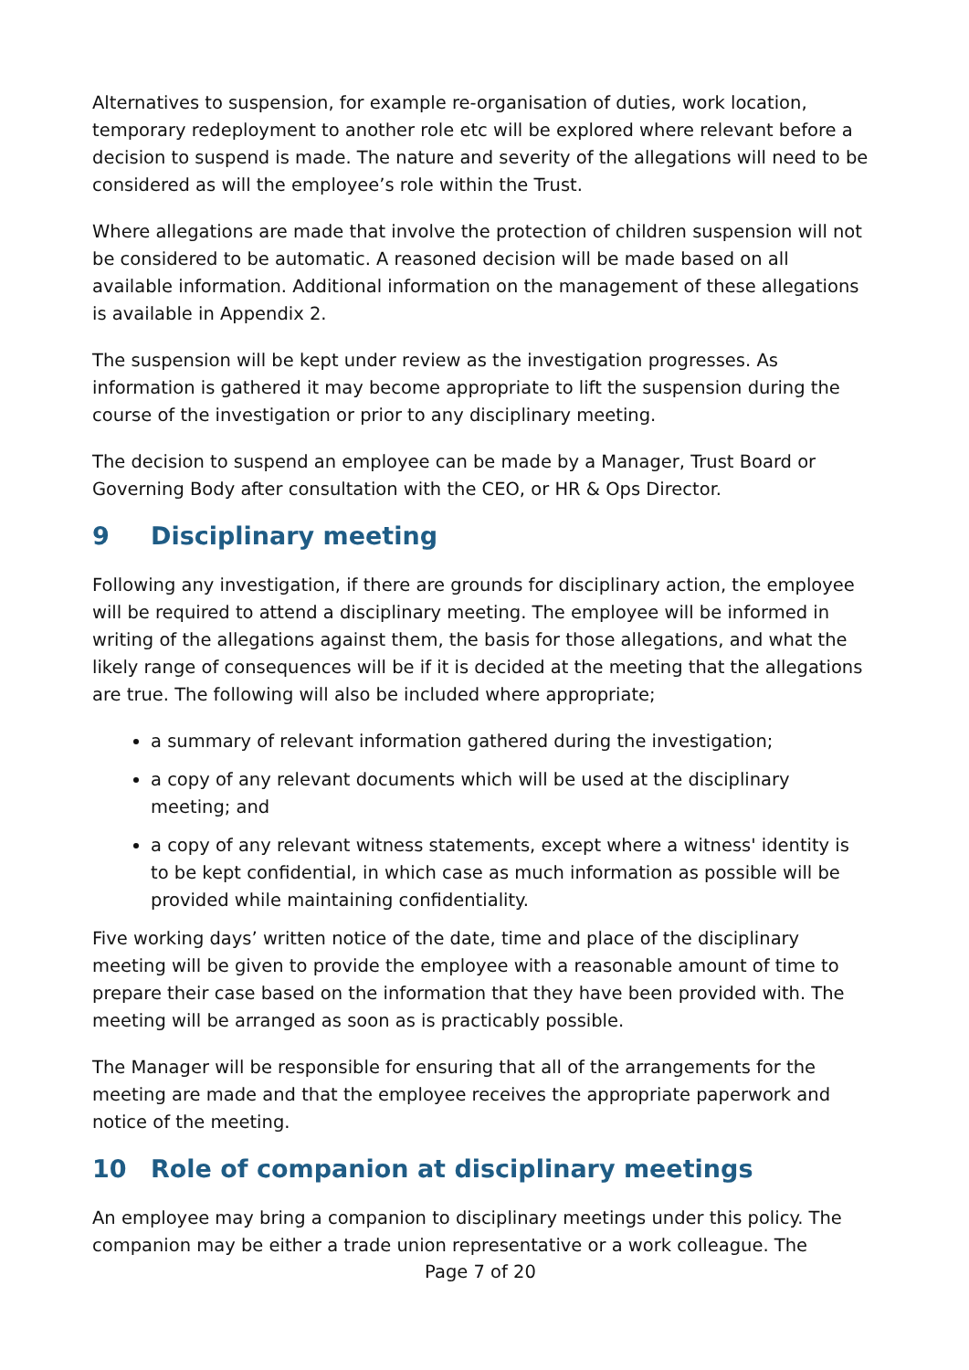Alternatives to suspension, for example re-organisation of duties, work location, temporary redeployment to another role etc will be explored where relevant before a decision to suspend is made. The nature and severity of the allegations will need to be considered as will the employee’s role within the Trust.
Where allegations are made that involve the protection of children suspension will not be considered to be automatic. A reasoned decision will be made based on all available information. Additional information on the management of these allegations is available in Appendix 2.
The suspension will be kept under review as the investigation progresses. As information is gathered it may become appropriate to lift the suspension during the course of the investigation or prior to any disciplinary meeting.
The decision to suspend an employee can be made by a Manager, Trust Board or Governing Body after consultation with the CEO, or HR & Ops Director.
9 Disciplinary meeting
Following any investigation, if there are grounds for disciplinary action, the employee will be required to attend a disciplinary meeting. The employee will be informed in writing of the allegations against them, the basis for those allegations, and what the likely range of consequences will be if it is decided at the meeting that the allegations are true. The following will also be included where appropriate;
a summary of relevant information gathered during the investigation;
a copy of any relevant documents which will be used at the disciplinary meeting; and
a copy of any relevant witness statements, except where a witness' identity is to be kept confidential, in which case as much information as possible will be provided while maintaining confidentiality.
Five working days’ written notice of the date, time and place of the disciplinary meeting will be given to provide the employee with a reasonable amount of time to prepare their case based on the information that they have been provided with. The meeting will be arranged as soon as is practicably possible.
The Manager will be responsible for ensuring that all of the arrangements for the meeting are made and that the employee receives the appropriate paperwork and notice of the meeting.
10 Role of companion at disciplinary meetings
An employee may bring a companion to disciplinary meetings under this policy. The companion may be either a trade union representative or a work colleague. The
Page 7 of 20